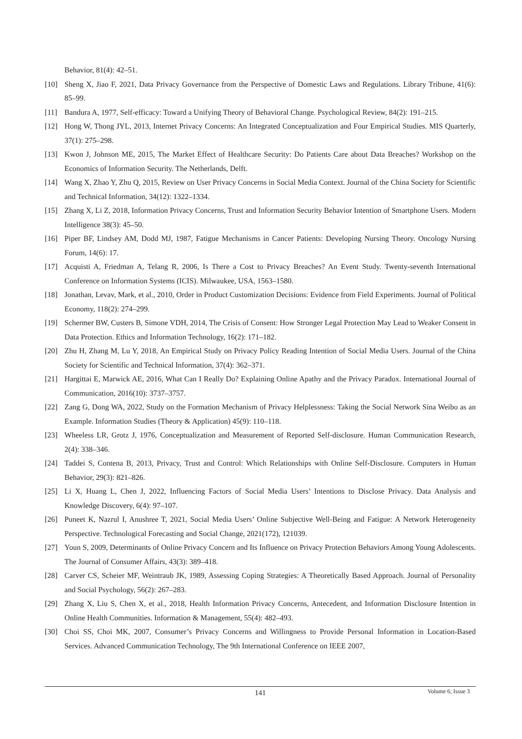Behavior, 81(4): 42–51.
[10] Sheng X, Jiao F, 2021, Data Privacy Governance from the Perspective of Domestic Laws and Regulations. Library Tribune, 41(6): 85–99.
[11] Bandura A, 1977, Self-efficacy: Toward a Unifying Theory of Behavioral Change. Psychological Review, 84(2): 191–215.
[12] Hong W, Thong JYL, 2013, Internet Privacy Concerns: An Integrated Conceptualization and Four Empirical Studies. MIS Quarterly, 37(1): 275–298.
[13] Kwon J, Johnson ME, 2015, The Market Effect of Healthcare Security: Do Patients Care about Data Breaches? Workshop on the Economics of Information Security. The Netherlands, Delft.
[14] Wang X, Zhao Y, Zhu Q, 2015, Review on User Privacy Concerns in Social Media Context. Journal of the China Society for Scientific and Technical Information, 34(12): 1322–1334.
[15] Zhang X, Li Z, 2018, Information Privacy Concerns, Trust and Information Security Behavior Intention of Smartphone Users. Modern Intelligence 38(3): 45–50.
[16] Piper BF, Lindsey AM, Dodd MJ, 1987, Fatigue Mechanisms in Cancer Patients: Developing Nursing Theory. Oncology Nursing Forum, 14(6): 17.
[17] Acquisti A, Friedman A, Telang R, 2006, Is There a Cost to Privacy Breaches? An Event Study. Twenty-seventh International Conference on Information Systems (ICIS). Milwaukee, USA, 1563–1580.
[18] Jonathan, Levav, Mark, et al., 2010, Order in Product Customization Decisions: Evidence from Field Experiments. Journal of Political Economy, 118(2): 274–299.
[19] Schermer BW, Custers B, Simone VDH, 2014, The Crisis of Consent: How Stronger Legal Protection May Lead to Weaker Consent in Data Protection. Ethics and Information Technology, 16(2): 171–182.
[20] Zhu H, Zhang M, Lu Y, 2018, An Empirical Study on Privacy Policy Reading Intention of Social Media Users. Journal of the China Society for Scientific and Technical Information, 37(4): 362–371.
[21] Hargittai E, Marwick AE, 2016, What Can I Really Do? Explaining Online Apathy and the Privacy Paradox. International Journal of Communication, 2016(10): 3737–3757.
[22] Zang G, Dong WA, 2022, Study on the Formation Mechanism of Privacy Helplessness: Taking the Social Network Sina Weibo as an Example. Information Studies (Theory & Application) 45(9): 110–118.
[23] Wheeless LR, Grotz J, 1976, Conceptualization and Measurement of Reported Self-disclosure. Human Communication Research, 2(4): 338–346.
[24] Taddei S, Contena B, 2013, Privacy, Trust and Control: Which Relationships with Online Self-Disclosure. Computers in Human Behavior, 29(3): 821–826.
[25] Li X, Huang L, Chen J, 2022, Influencing Factors of Social Media Users’ Intentions to Disclose Privacy. Data Analysis and Knowledge Discovery, 6(4): 97–107.
[26] Puneet K, Nazrul I, Anushree T, 2021, Social Media Users’ Online Subjective Well-Being and Fatigue: A Network Heterogeneity Perspective. Technological Forecasting and Social Change, 2021(172), 121039.
[27] Youn S, 2009, Determinants of Online Privacy Concern and Its Influence on Privacy Protection Behaviors Among Young Adolescents. The Journal of Consumer Affairs, 43(3): 389–418.
[28] Carver CS, Scheier MF, Weintraub JK, 1989, Assessing Coping Strategies: A Theoretically Based Approach. Journal of Personality and Social Psychology, 56(2): 267–283.
[29] Zhang X, Liu S, Chen X, et al., 2018, Health Information Privacy Concerns, Antecedent, and Information Disclosure Intention in Online Health Communities. Information & Management, 55(4): 482–493.
[30] Choi SS, Choi MK, 2007, Consumer’s Privacy Concerns and Willingness to Provide Personal Information in Location-Based Services. Advanced Communication Technology, The 9th International Conference on IEEE 2007,
141
Volume 6; Issue 3